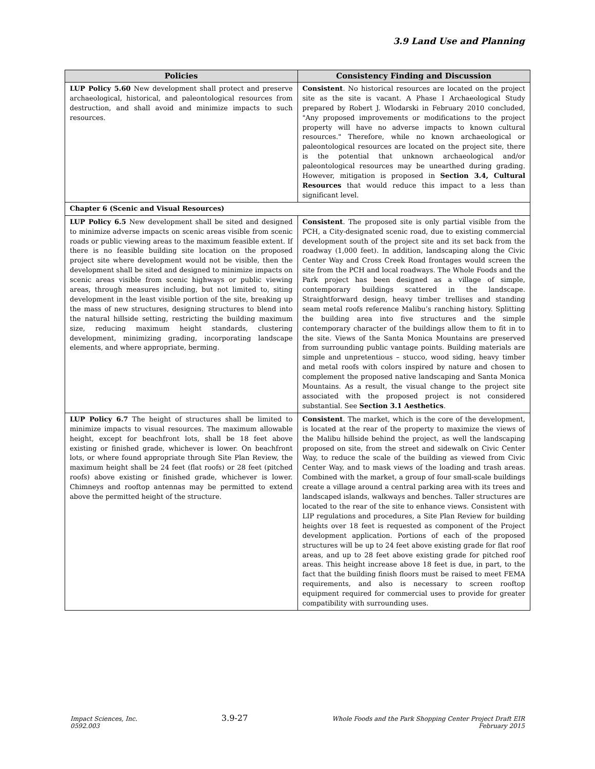3.9 Land Use and Planning
| Policies | Consistency Finding and Discussion |
| --- | --- |
| LUP Policy 5.60 New development shall protect and preserve archaeological, historical, and paleontological resources from destruction, and shall avoid and minimize impacts to such resources. | Consistent . No historical resources are located on the project site as the site is vacant. A Phase I Archaeological Study prepared by Robert J. Wlodarski in February 2010 concluded, "Any proposed improvements or modifications to the project property will have no adverse impacts to known cultural resources." Therefore, while no known archaeological or paleontological resources are located on the project site, there is the potential that unknown archaeological and/or paleontological resources may be unearthed during grading. However, mitigation is proposed in Section 3.4, Cultural Resources that would reduce this impact to a less than significant level. |
| Chapter 6 (Scenic and Visual Resources) | |
| LUP Policy 6.5 New development shall be sited and designed to minimize adverse impacts on scenic areas visible from scenic roads or public viewing areas to the maximum feasible extent. If there is no feasible building site location on the proposed project site where development would not be visible, then the development shall be sited and designed to minimize impacts on scenic areas visible from scenic highways or public viewing areas, through measures including, but not limited to, siting development in the least visible portion of the site, breaking up the mass of new structures, designing structures to blend into the natural hillside setting, restricting the building maximum size, reducing maximum height standards, clustering development, minimizing grading, incorporating landscape elements, and where appropriate, berming. | Consistent . The proposed site is only partial visible from the PCH, a City-designated scenic road, due to existing commercial development south of the project site and its set back from the roadway (1,000 feet). In addition, landscaping along the Civic Center Way and Cross Creek Road frontages would screen the site from the PCH and local roadways. The Whole Foods and the Park project has been designed as a village of simple, contemporary buildings scattered in the landscape. Straightforward design, heavy timber trellises and standing seam metal roofs reference Malibu’s ranching history. Splitting the building area into five structures and the simple contemporary character of the buildings allow them to fit in to the site. Views of the Santa Monica Mountains are preserved from surrounding public vantage points. Building materials are simple and unpretentious – stucco, wood siding, heavy timber and metal roofs with colors inspired by nature and chosen to complement the proposed native landscaping and Santa Monica Mountains. As a result, the visual change to the project site associated with the proposed project is not considered substantial. See Section 3.1 Aesthetics . |
| LUP Policy 6.7 The height of structures shall be limited to minimize impacts to visual resources. The maximum allowable height, except for beachfront lots, shall be 18 feet above existing or finished grade, whichever is lower. On beachfront lots, or where found appropriate through Site Plan Review, the maximum height shall be 24 feet (flat roofs) or 28 feet (pitched roofs) above existing or finished grade, whichever is lower. Chimneys and rooftop antennas may be permitted to extend above the permitted height of the structure. | Consistent . The market, which is the core of the development, is located at the rear of the property to maximize the views of the Malibu hillside behind the project, as well the landscaping proposed on site, from the street and sidewalk on Civic Center Way, to reduce the scale of the building as viewed from Civic Center Way, and to mask views of the loading and trash areas. Combined with the market, a group of four small-scale buildings create a village around a central parking area with its trees and landscaped islands, walkways and benches. Taller structures are located to the rear of the site to enhance views. Consistent with LIP regulations and procedures, a Site Plan Review for building heights over 18 feet is requested as component of the Project development application. Portions of each of the proposed structures will be up to 24 feet above existing grade for flat roof areas, and up to 28 feet above existing grade for pitched roof areas. This height increase above 18 feet is due, in part, to the fact that the building finish floors must be raised to meet FEMA requirements, and also is necessary to screen rooftop equipment required for commercial uses to provide for greater compatibility with surrounding uses. |
Impact Sciences, Inc.
0592.003
3.9-27
Whole Foods and the Park Shopping Center Project Draft EIR
February 2015